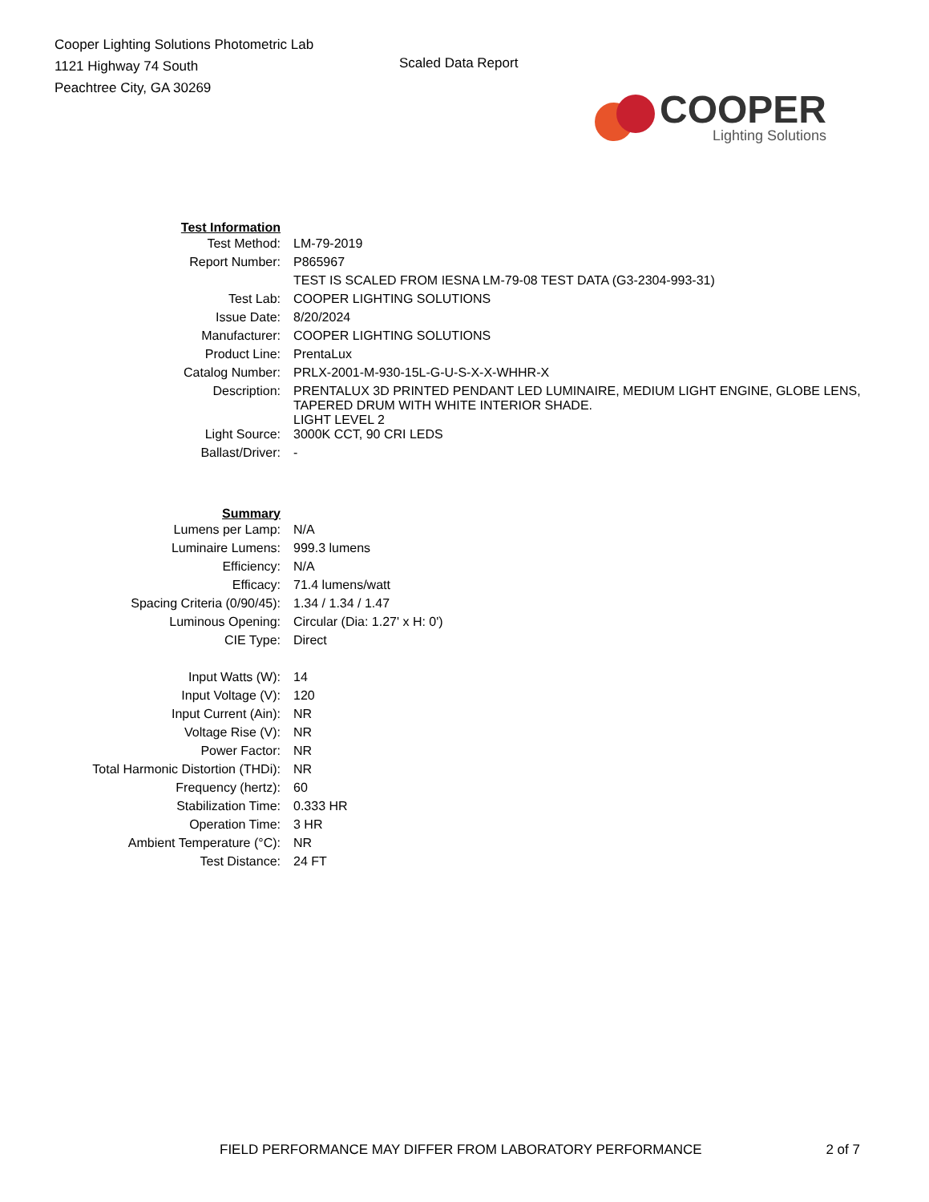Cooper Lighting Solutions Photometric Lab
1121 Highway 74 South
Peachtree City, GA 30269
Scaled Data Report
COOPER
Lighting Solutions
| Test Information | |
| Test Method: | LM-79-2019 |
| Report Number: | P865967 |
| | TEST IS SCALED FROM IESNA LM-79-08 TEST DATA (G3-2304-993-31) |
| Test Lab: | COOPER LIGHTING SOLUTIONS |
| Issue Date: | 8/20/2024 |
| Manufacturer: | COOPER LIGHTING SOLUTIONS |
| Product Line: | PrentaLux |
| Catalog Number: | PRLX-2001-M-930-15L-G-U-S-X-X-WHHR-X |
| Description: | PRENTALUX 3D PRINTED PENDANT LED LUMINAIRE, MEDIUM LIGHT ENGINE, GLOBE LENS, TAPERED DRUM WITH WHITE INTERIOR SHADE. LIGHT LEVEL 2 |
| Light Source: | 3000K CCT, 90 CRI LEDS |
| Ballast/Driver: | - |
| Summary | |
| Lumens per Lamp: | N/A |
| Luminaire Lumens: | 999.3 lumens |
| Efficiency: | N/A |
| Efficacy: | 71.4 lumens/watt |
| Spacing Criteria (0/90/45): | 1.34 / 1.34 / 1.47 |
| Luminous Opening: | Circular (Dia: 1.27' x H: 0') |
| CIE Type: | Direct |
| Input Watts (W): | 14 |
| Input Voltage (V): | 120 |
| Input Current (Ain): | NR |
| Voltage Rise (V): | NR |
| Power Factor: | NR |
| Total Harmonic Distortion (THDi): | NR |
| Frequency (hertz): | 60 |
| Stabilization Time: | 0.333 HR |
| Operation Time: | 3 HR |
| Ambient Temperature (°C): | NR |
| Test Distance: | 24 FT |
FIELD PERFORMANCE MAY DIFFER FROM LABORATORY PERFORMANCE 2 of 7